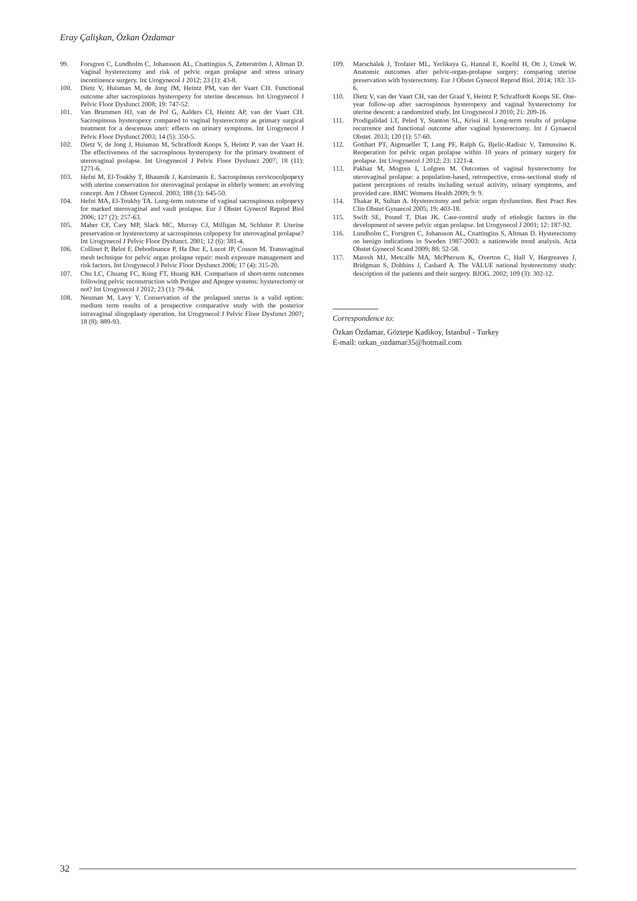Eray Çalişkan, Özkan Özdamar
99. Forsgren C, Lundholm C, Johansson AL, Cnattingius S, Zetterström J, Altman D. Vaginal hysterectomy and risk of pelvic organ prolapse and stress urinary incontinence surgery. Int Urogynecol J 2012; 23 (1): 43-8.
100. Dietz V, Huisman M, de Jong JM, Heintz PM, van der Vaart CH. Functional outcome after sacrospinous hysteropexy for uterine descensus. Int Urogynecol J Pelvic Floor Dysfunct 2008; 19: 747-52.
101. Van Brummen HJ, van de Pol G, Aalders CI, Heintz AP, van der Vaart CH. Sacrospinous hysteropexy compared to vaginal hysterectomy as primary surgical treatment for a descensus uteri: effects on urinary symptoms. Int Urogynecol J Pelvic Floor Dysfunct 2003; 14 (5): 350-5.
102. Dietz V, de Jong J, Huisman M, Schraffordt Koops S, Heintz P, van der Vaart H. The effectiveness of the sacrospinous hysteropexy for the primary treatment of uterovaginal prolapse. Int Urogynecol J Pelvic Floor Dysfunct 2007; 18 (11): 1271-6.
103. Hefni M, El-Toukhy T, Bhaumik J, Katsimanis E. Sacrospinous cervicocolpopexy with uterine conservation for uterovaginal prolapse in elderly women: an evolving concept. Am J Obstet Gynecol. 2003; 188 (3): 645-50.
104. Hefni MA, El-Toukhy TA. Long-term outcome of vaginal sacrospinous colpopexy for marked uterovaginal and vault prolapse. Eur J Obstet Gynecol Reprod Biol 2006; 127 (2): 257-63.
105. Maher CF, Cary MP, Slack MC, Murray CJ, Milligan M, Schluter P. Uterine preservation or hysterectomy at sacrospinous colpopexy for uterovaginal prolapse? Int Urogynecol J Pelvic Floor Dysfunct. 2001; 12 (6): 381-4.
106. Collinet P, Belot F, Debodinance P, Ha Duc E, Lucot JP, Cosson M. Transvaginal mesh technique for pelvic organ prolapse repair: mesh exposure management and risk factors. Int Urogynecol J Pelvic Floor Dysfunct 2006; 17 (4): 315-20.
107. Chu LC, Chuang FC, Kung FT, Huang KH. Comparison of short-term outcomes following pelvic reconstruction with Perigee and Apogee systems: hysterectomy or not? Int Urogynecol J 2012; 23 (1): 79-84.
108. Neuman M, Lavy Y. Conservation of the prolapsed uterus is a valid option: medium term results of a prospective comparative study with the posterior intravaginal slingoplasty operation. Int Urogynecol J Pelvic Floor Dysfunct 2007; 18 (8): 889-93.
109. Marschalek J, Trofaier ML, Yerlikaya G, Hanzal E, Koelbl H, Ott J, Umek W. Anatomic outcomes after pelvic-organ-prolapse surgery: comparing uterine preservation with hysterectomy. Eur J Obstet Gynecol Reprod Biol. 2014; 183: 33-6.
110. Dietz V, van der Vaart CH, van der Graaf Y, Heintz P, Schraffordt Koops SE. One-year follow-up after sacrospinous hysteropexy and vaginal hysterectomy for uterine descent: a randomized study. Int Urogynecol J 2010; 21: 209-16.
111. Prodigalidad LT, Peled Y, Stanton SL, Krissi H. Long-term results of prolapse recurrence and functional outcome after vaginal hysterectomy. Int J Gynaecol Obstet. 2013; 120 (1): 57-60.
112. Gotthart PT, Aigmueller T, Lang PF, Ralph G, Bjelic-Radisic V, Tamussino K. Reoperation for pelvic organ prolapse within 10 years of primary surgery for prolapse. Int Urogynecol J 2012: 23: 1221-4.
113. Pakbaz M, Mogren I, Lofgren M. Outcomes of vaginal hysterectomy for uterovaginal prolapse: a population-based, retrospective, cross-sectional study of patient perceptions of results including sexual activity, urinary symptoms, and provided care. BMC Womens Health 2009; 9: 9.
114. Thakar R, Sultan A. Hysterectomy and pelvic organ dysfunction. Best Pract Res Clin Obstet Gynaecol 2005; 19: 403-18.
115. Swift SE, Pound T, Dias JK. Case-control study of etiologic factors in the development of severe pelvic organ prolapse. Int Urogynecol J 2001; 12: 187-92.
116. Lundholm C, Forsgren C, Johansson AL, Cnattingius S, Altman D. Hysterectomy on benign indications in Sweden 1987-2003: a nationwide trend analysis. Acta Obstet Gynecol Scand 2009; 88: 52-58.
117. Maresh MJ, Metcalfe MA, McPherson K, Overton C, Hall V, Hargreaves J, Bridgman S, Dobbins J, Casbard A. The VALUE national hysterectomy study: description of the patients and their surgery. BJOG. 2002; 109 (3): 302-12.
Correspondence to:
Özkan Özdamar, Göztepe Kadikoy, Istanbul - Turkey
E-mail: ozkan_ozdamar35@hotmail.com
32